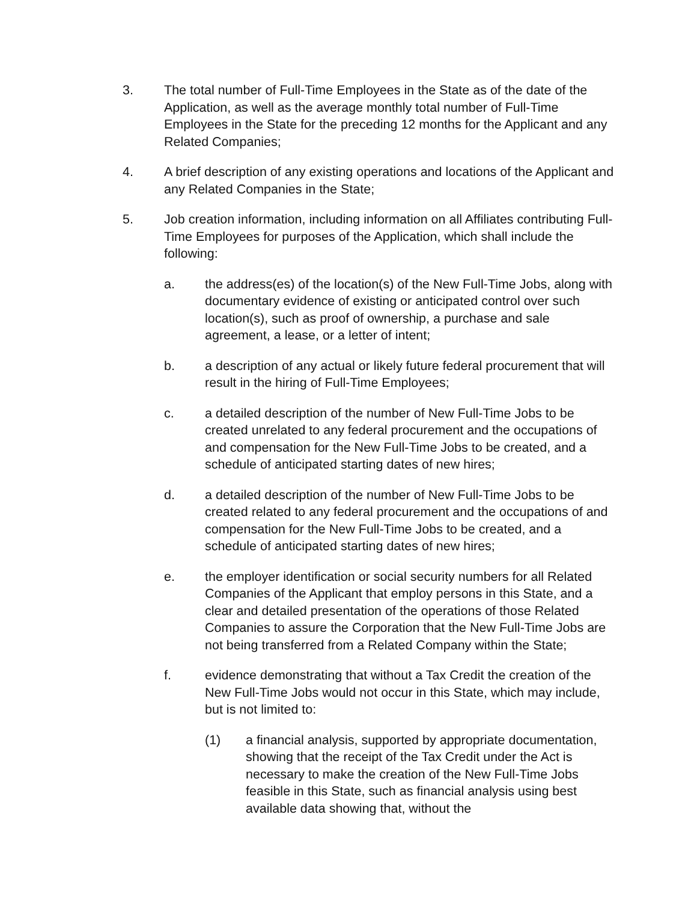3. The total number of Full-Time Employees in the State as of the date of the Application, as well as the average monthly total number of Full-Time Employees in the State for the preceding 12 months for the Applicant and any Related Companies;
4. A brief description of any existing operations and locations of the Applicant and any Related Companies in the State;
5. Job creation information, including information on all Affiliates contributing Full-Time Employees for purposes of the Application, which shall include the following:
a. the address(es) of the location(s) of the New Full-Time Jobs, along with documentary evidence of existing or anticipated control over such location(s), such as proof of ownership, a purchase and sale agreement, a lease, or a letter of intent;
b. a description of any actual or likely future federal procurement that will result in the hiring of Full-Time Employees;
c. a detailed description of the number of New Full-Time Jobs to be created unrelated to any federal procurement and the occupations of and compensation for the New Full-Time Jobs to be created, and a schedule of anticipated starting dates of new hires;
d. a detailed description of the number of New Full-Time Jobs to be created related to any federal procurement and the occupations of and compensation for the New Full-Time Jobs to be created, and a schedule of anticipated starting dates of new hires;
e. the employer identification or social security numbers for all Related Companies of the Applicant that employ persons in this State, and a clear and detailed presentation of the operations of those Related Companies to assure the Corporation that the New Full-Time Jobs are not being transferred from a Related Company within the State;
f. evidence demonstrating that without a Tax Credit the creation of the New Full-Time Jobs would not occur in this State, which may include, but is not limited to:
(1) a financial analysis, supported by appropriate documentation, showing that the receipt of the Tax Credit under the Act is necessary to make the creation of the New Full-Time Jobs feasible in this State, such as financial analysis using best available data showing that, without the